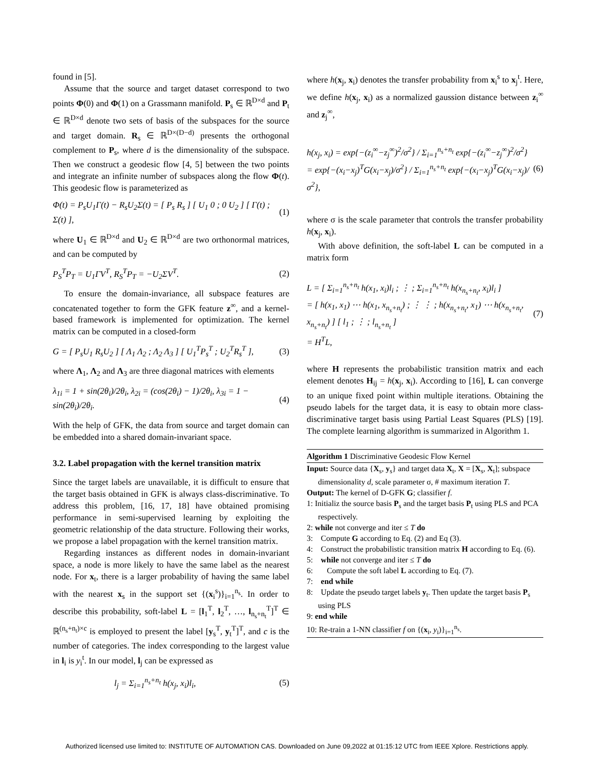found in [5].
Assume that the source and target dataset correspond to two points Φ(0) and Φ(1) on a Grassmann manifold. P<sub>s</sub> ∈ ℝ<sup>D×d</sup> and P<sub>t</sub> ∈ ℝ<sup>D×d</sup> denote two sets of basis of the subspaces for the source and target domain. R<sub>s</sub> ∈ ℝ<sup>D×(D−d)</sup> presents the orthogonal complement to P<sub>s</sub>, where d is the dimensionality of the subspace. Then we construct a geodesic flow [4, 5] between the two points and integrate an infinite number of subspaces along the flow Φ(t). This geodesic flow is parameterized as
Φ(t) = P<sub>s</sub>U<sub>1</sub>Γ(t) − R<sub>s</sub>U<sub>2</sub>Σ(t) = [ P<sub>s</sub> R<sub>s</sub> ] [ U<sub>1</sub> 0 ; 0 U<sub>2</sub> ] [ Γ(t) ; Σ(t) ], (1)
where U<sub>1</sub> ∈ ℝ<sup>D×d</sup> and U<sub>2</sub> ∈ ℝ<sup>D×d</sup> are two orthonormal matrices, and can be computed by
P<sub>S</sub><sup>T</sup>P<sub>T</sub> = U<sub>1</sub>ΓV<sup>T</sup>, R<sub>S</sub><sup>T</sup>P<sub>T</sub> = −U<sub>2</sub>ΣV<sup>T</sup>. (2)
To ensure the domain-invariance, all subspace features are concatenated together to form the GFK feature z<sup>∞</sup>, and a kernel-based framework is implemented for optimization. The kernel matrix can be computed in a closed-form
G = [ P<sub>s</sub>U<sub>1</sub> R<sub>s</sub>U<sub>2</sub> ] [ Λ<sub>1</sub> Λ<sub>2</sub> ; Λ<sub>2</sub> Λ<sub>3</sub> ] [ U<sub>1</sub><sup>T</sup>P<sub>s</sub><sup>T</sup> ; U<sub>2</sub><sup>T</sup>R<sub>s</sub><sup>T</sup> ], (3)
where Λ<sub>1</sub>, Λ<sub>2</sub> and Λ<sub>3</sub> are three diagonal matrices with elements
λ<sub>1i</sub> = 1 + sin(2θ<sub>i</sub>)/2θ<sub>i</sub>, λ<sub>2i</sub> = (cos(2θ<sub>i</sub>) − 1)/2θ<sub>i</sub>, λ<sub>3i</sub> = 1 − sin(2θ<sub>i</sub>)/2θ<sub>i</sub>. (4)
With the help of GFK, the data from source and target domain can be embedded into a shared domain-invariant space.
3.2. Label propagation with the kernel transition matrix
Since the target labels are unavailable, it is difficult to ensure that the target basis obtained in GFK is always class-discriminative. To address this problem, [16, 17, 18] have obtained promising performance in semi-supervised learning by exploiting the geometric relationship of the data structure. Following their works, we propose a label propagation with the kernel transition matrix.
Regarding instances as different nodes in domain-invariant space, a node is more likely to have the same label as the nearest node. For x<sub>t</sub>, there is a larger probability of having the same label with the nearest x<sub>s</sub> in the support set {(x<sub>i</sub><sup>s</sup>)}<sub>i=1</sub><sup>n<sub>s</sub></sup>. In order to describe this probability, soft-label L = [l<sub>1</sub><sup>T</sup>, l<sub>2</sub><sup>T</sup>, …, l<sub>n<sub>s</sub>+n<sub>t</sub></sub><sup>T</sup>]<sup>T</sup> ∈ ℝ<sup>(n<sub>s</sub>+n<sub>t</sub>)×c</sup> is employed to present the label [y<sub>s</sub><sup>T</sup>, y<sub>t</sub><sup>T</sup>]<sup>T</sup>, and c is the number of categories. The index corresponding to the largest value in l<sub>i</sub> is y<sub>i</sub><sup>t</sup>. In our model, l<sub>j</sub> can be expressed as
l<sub>j</sub> = Σ<sub>i=1</sub><sup>n<sub>s</sub>+n<sub>t</sub></sup> h(x<sub>j</sub>, x<sub>i</sub>)l<sub>i</sub>, (5)
where h(x<sub>j</sub>, x<sub>i</sub>) denotes the transfer probability from x<sub>i</sub><sup>s</sup> to x<sub>j</sub><sup>t</sup>. Here, we define h(x<sub>j</sub>, x<sub>i</sub>) as a normalized gaussion distance between z<sub>i</sub><sup>∞</sup> and z<sub>j</sub><sup>∞</sup>,
h(x<sub>j</sub>, x<sub>i</sub>) = exp{−(z<sub>i</sub><sup>∞</sup>−z<sub>j</sub><sup>∞</sup>)<sup>2</sup>/σ<sup>2</sup>} / Σ<sub>i=1</sub><sup>n<sub>s</sub>+n<sub>t</sub></sup> exp{−(z<sub>i</sub><sup>∞</sup>−z<sub>j</sub><sup>∞</sup>)<sup>2</sup>/σ<sup>2</sup>}
= exp{−(x<sub>i</sub>−x<sub>j</sub>)<sup>T</sup>G(x<sub>i</sub>−x<sub>j</sub>)/σ<sup>2</sup>} / Σ<sub>i=1</sub><sup>n<sub>s</sub>+n<sub>t</sub></sup> exp{−(x<sub>i</sub>−x<sub>j</sub>)<sup>T</sup>G(x<sub>i</sub>−x<sub>j</sub>)/σ<sup>2</sup>}, (6)
where σ is the scale parameter that controls the transfer probability h(x<sub>j</sub>, x<sub>i</sub>).
With above definition, the soft-label L can be computed in a matrix form
L = [ Σ<sub>i=1</sub><sup>n<sub>s</sub>+n<sub>t</sub></sup> h(x<sub>1</sub>, x<sub>i</sub>)l<sub>i</sub> ; ⋮ ; Σ<sub>i=1</sub><sup>n<sub>s</sub>+n<sub>t</sub></sup> h(x<sub>n<sub>s</sub>+n<sub>t</sub></sub>, x<sub>i</sub>)l<sub>i</sub> ]
= [ h(x<sub>1</sub>, x<sub>1</sub>) ⋯ h(x<sub>1</sub>, x<sub>n<sub>s</sub>+n<sub>t</sub></sub>) ; ⋮ ⋮ ; h(x<sub>n<sub>s</sub>+n<sub>t</sub></sub>, x<sub>1</sub>) ⋯ h(x<sub>n<sub>s</sub>+n<sub>t</sub></sub>, x<sub>n<sub>s</sub>+n<sub>t</sub></sub>) ] [ l<sub>1</sub> ; ⋮ ; l<sub>n<sub>s</sub>+n<sub>t</sub></sub> ]
= H<sup>T</sup>L, (7)
where H represents the probabilistic transition matrix and each element denotes H<sub>ij</sub> = h(x<sub>j</sub>, x<sub>i</sub>). According to [16], L can converge to an unique fixed point within multiple iterations. Obtaining the pseudo labels for the target data, it is easy to obtain more class-discriminative target basis using Partial Least Squares (PLS) [19]. The complete learning algorithm is summarized in Algorithm 1.
Algorithm 1 Discriminative Geodesic Flow Kernel
Input: Source data {X<sub>s</sub>, y<sub>s</sub>} and target data X<sub>t</sub>, X = [X<sub>s</sub>, X<sub>t</sub>]; subspace dimensionality d, scale parameter σ, # maximum iteration T.
Output: The kernel of D-GFK G; classifier f.
1: Initializ the source basis P<sub>s</sub> and the target basis P<sub>t</sub> using PLS and PCA respectively.
2: while not converge and iter ≤ T do
3: Compute G according to Eq. (2) and Eq (3).
4: Construct the probabilistic transition matrix H according to Eq. (6).
5: while not converge and iter ≤ T do
6: Compute the soft label L according to Eq. (7).
7: end while
8: Update the pseudo target labels y<sub>t</sub>. Then update the target basis P<sub>s</sub> using PLS
9: end while
10: Re-train a 1-NN classifier f on {(x<sub>i</sub>, y<sub>i</sub>)}<sub>i=1</sub><sup>n<sub>s</sub></sup>.
Authorized licensed use limited to: INSTITUTE OF AUTOMATION CAS. Downloaded on June 09,2022 at 01:15:12 UTC from IEEE Xplore. Restrictions apply.